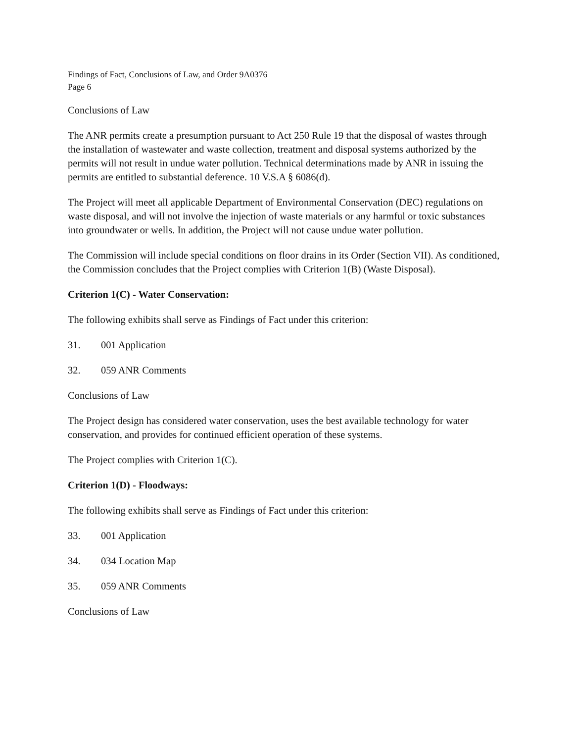Findings of Fact, Conclusions of Law, and Order 9A0376
Page 6
Conclusions of Law
The ANR permits create a presumption pursuant to Act 250 Rule 19 that the disposal of wastes through the installation of wastewater and waste collection, treatment and disposal systems authorized by the permits will not result in undue water pollution. Technical determinations made by ANR in issuing the permits are entitled to substantial deference. 10 V.S.A § 6086(d).
The Project will meet all applicable Department of Environmental Conservation (DEC) regulations on waste disposal, and will not involve the injection of waste materials or any harmful or toxic substances into groundwater or wells. In addition, the Project will not cause undue water pollution.
The Commission will include special conditions on floor drains in its Order (Section VII). As conditioned, the Commission concludes that the Project complies with Criterion 1(B) (Waste Disposal).
Criterion 1(C) - Water Conservation:
The following exhibits shall serve as Findings of Fact under this criterion:
31. 001 Application
32. 059 ANR Comments
Conclusions of Law
The Project design has considered water conservation, uses the best available technology for water conservation, and provides for continued efficient operation of these systems.
The Project complies with Criterion 1(C).
Criterion 1(D) - Floodways:
The following exhibits shall serve as Findings of Fact under this criterion:
33. 001 Application
34. 034 Location Map
35. 059 ANR Comments
Conclusions of Law